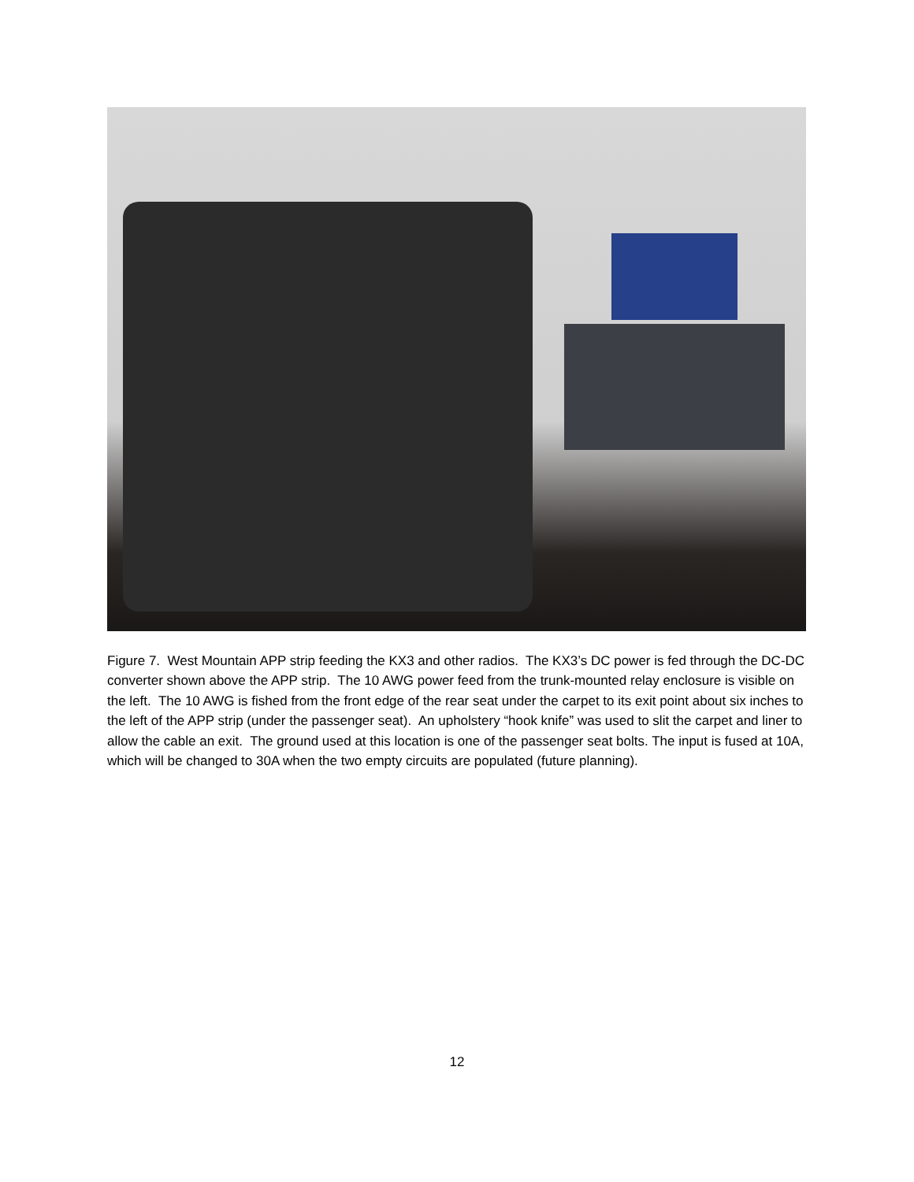Figure 7. West Mountain APP strip feeding the KX3 and other radios. The KX3’s DC power is fed through the DC-DC converter shown above the APP strip. The 10 AWG power feed from the trunk-mounted relay enclosure is visible on the left. The 10 AWG is fished from the front edge of the rear seat under the carpet to its exit point about six inches to the left of the APP strip (under the passenger seat). An upholstery “hook knife” was used to slit the carpet and liner to allow the cable an exit. The ground used at this location is one of the passenger seat bolts. The input is fused at 10A, which will be changed to 30A when the two empty circuits are populated (future planning).
12